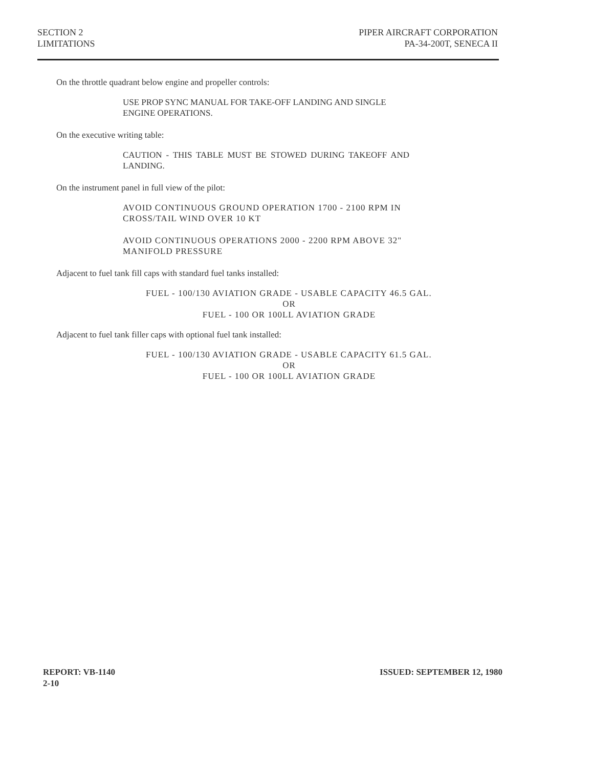SECTION 2
LIMITATIONS
PIPER AIRCRAFT CORPORATION
PA-34-200T, SENECA II
On the throttle quadrant below engine and propeller controls:
USE PROP SYNC MANUAL FOR TAKE-OFF LANDING AND SINGLE ENGINE OPERATIONS.
On the executive writing table:
CAUTION - THIS TABLE MUST BE STOWED DURING TAKEOFF AND LANDING.
On the instrument panel in full view of the pilot:
AVOID CONTINUOUS GROUND OPERATION 1700 - 2100 RPM IN CROSS/TAIL WIND OVER 10 KT
AVOID CONTINUOUS OPERATIONS 2000 - 2200 RPM ABOVE 32" MANIFOLD PRESSURE
Adjacent to fuel tank fill caps with standard fuel tanks installed:
FUEL - 100/130 AVIATION GRADE - USABLE CAPACITY 46.5 GAL.
OR
FUEL - 100 OR 100LL AVIATION GRADE
Adjacent to fuel tank filler caps with optional fuel tank installed:
FUEL - 100/130 AVIATION GRADE - USABLE CAPACITY 61.5 GAL.
OR
FUEL - 100 OR 100LL AVIATION GRADE
REPORT: VB-1140
2-10
ISSUED: SEPTEMBER 12, 1980